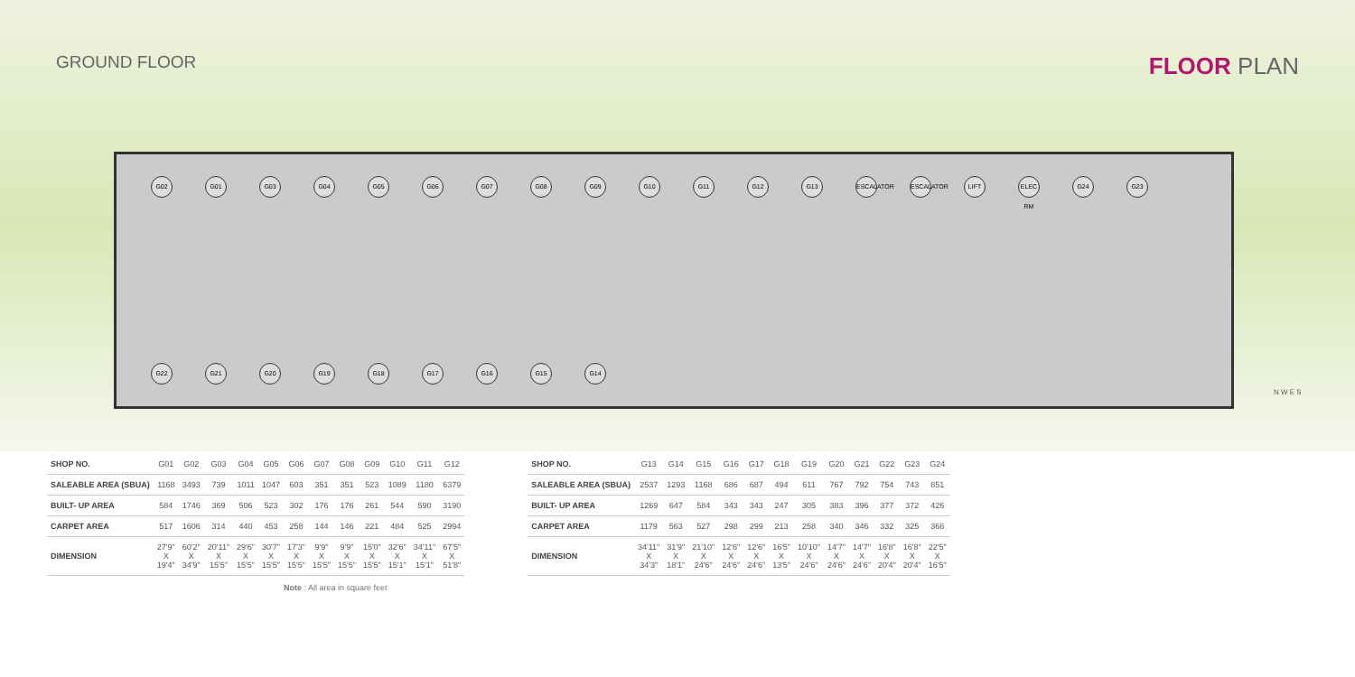GROUND FLOOR
FLOOR PLAN
G02 G01 G03 G04 G05 G06 G07 G08 G09 G10 G11 G12 G13 ESCALATOR ESCALATOR LIFT ELEC RM G24 G23 G22 G21 G20 G19 G18 G17 G16 G15 G14
N W E S
| SHOP NO. | G01 | G02 | G03 | G04 | G05 | G06 | G07 | G08 | G09 | G10 | G11 | G12 |
| --- | --- | --- | --- | --- | --- | --- | --- | --- | --- | --- | --- | --- |
| SALEABLE AREA (SBUA) | 1168 | 3493 | 739 | 1011 | 1047 | 603 | 351 | 351 | 523 | 1089 | 1180 | 6379 |
| BUILT- UP AREA | 584 | 1746 | 369 | 506 | 523 | 302 | 176 | 176 | 261 | 544 | 590 | 3190 |
| CARPET AREA | 517 | 1606 | 314 | 440 | 453 | 258 | 144 | 146 | 221 | 484 | 525 | 2994 |
| DIMENSION | 27'9" X 19'4" | 60'2" X 34'9" | 20'11" X 15'5" | 29'6" X 15'5" | 30'7" X 15'5" | 17'3" X 15'5" | 9'9" X 15'5" | 9'9" X 15'5" | 15'0" X 15'5" | 32'6" X 15'1" | 34'11" X 15'1" | 67'5" X 51'8" |
| SHOP NO. | G13 | G14 | G15 | G16 | G17 | G18 | G19 | G20 | G21 | G22 | G23 | G24 |
| --- | --- | --- | --- | --- | --- | --- | --- | --- | --- | --- | --- | --- |
| SALEABLE AREA (SBUA) | 2537 | 1293 | 1168 | 686 | 687 | 494 | 611 | 767 | 792 | 754 | 743 | 851 |
| BUILT- UP AREA | 1269 | 647 | 584 | 343 | 343 | 247 | 305 | 383 | 396 | 377 | 372 | 426 |
| CARPET AREA | 1179 | 563 | 527 | 298 | 299 | 213 | 258 | 340 | 346 | 332 | 325 | 366 |
| DIMENSION | 34'11" X 34'3" | 31'9" X 18'1" | 21'10" X 24'6" | 12'6" X 24'6" | 12'6" X 24'6" | 16'5" X 13'5" | 10'10" X 24'6" | 14'7" X 24'6" | 14'7" X 24'6" | 16'8" X 20'4" | 16'8" X 20'4" | 22'5" X 16'5" |
Note : All area in square feet